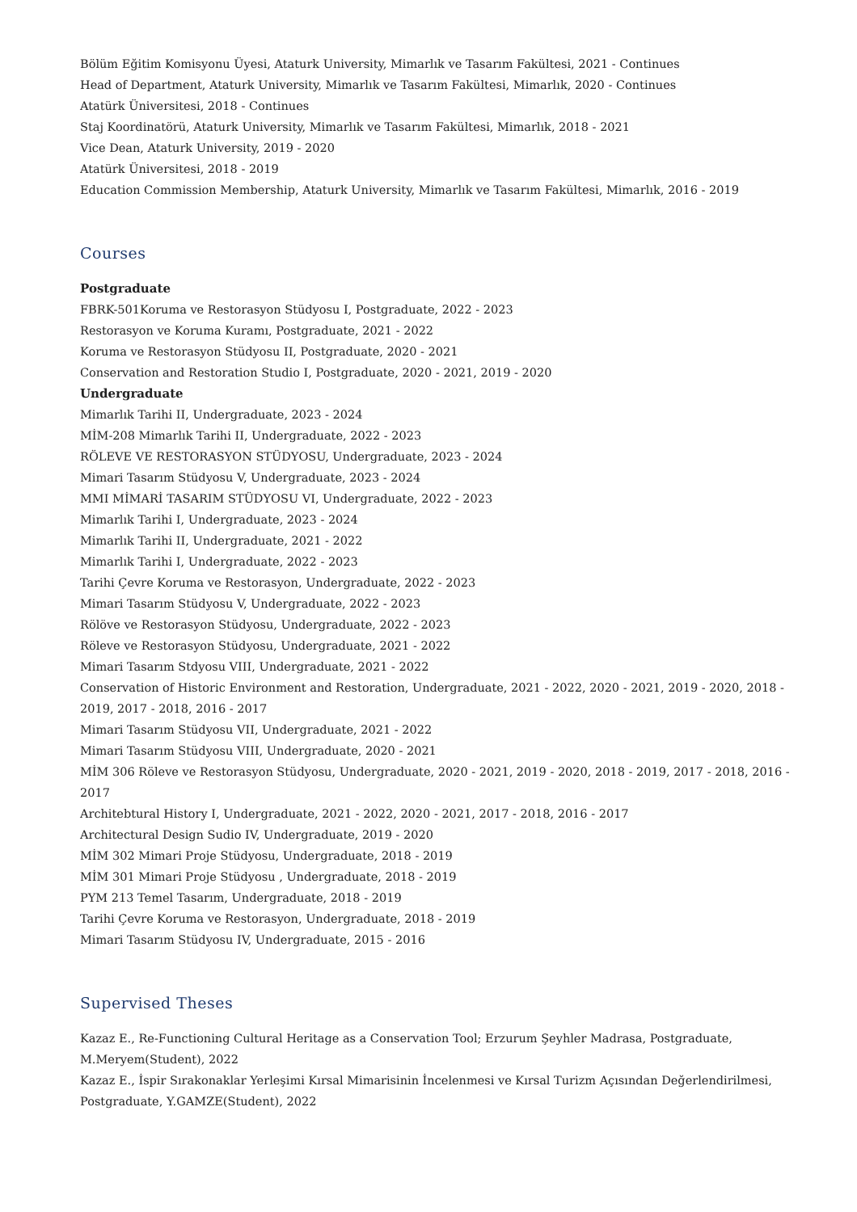Bölüm Eğitim Komisyonu Üyesi, Ataturk University, Mimarlık ve Tasarım Fakültesi, 2021 - Continues
Head of Department, Ataturk University, Mimarlık ve Tasarım Fakültesi, Mimarlık, 2020 - Continues
Atatürk Üniversitesi, 2018 - Continues
Staj Koordinatörü, Ataturk University, Mimarlık ve Tasarım Fakültesi, Mimarlık, 2018 - 2021
Vice Dean, Ataturk University, 2019 - 2020
Atatürk Üniversitesi, 2018 - 2019
Education Commission Membership, Ataturk University, Mimarlık ve Tasarım Fakültesi, Mimarlık, 2016 - 2019
Courses
Postgraduate
FBRK-501Koruma ve Restorasyon Stüdyosu I, Postgraduate, 2022 - 2023
Restorasyon ve Koruma Kuramı, Postgraduate, 2021 - 2022
Koruma ve Restorasyon Stüdyosu II, Postgraduate, 2020 - 2021
Conservation and Restoration Studio I, Postgraduate, 2020 - 2021, 2019 - 2020
Undergraduate
Mimarlık Tarihi II, Undergraduate, 2023 - 2024
MİM-208 Mimarlık Tarihi II, Undergraduate, 2022 - 2023
RÖLEVE VE RESTORASYON STÜDYOSU, Undergraduate, 2023 - 2024
Mimari Tasarım Stüdyosu V, Undergraduate, 2023 - 2024
MMI MİMARİ TASARIM STÜDYOSU VI, Undergraduate, 2022 - 2023
Mimarlık Tarihi I, Undergraduate, 2023 - 2024
Mimarlık Tarihi II, Undergraduate, 2021 - 2022
Mimarlık Tarihi I, Undergraduate, 2022 - 2023
Tarihi Çevre Koruma ve Restorasyon, Undergraduate, 2022 - 2023
Mimari Tasarım Stüdyosu V, Undergraduate, 2022 - 2023
Rölöve ve Restorasyon Stüdyosu, Undergraduate, 2022 - 2023
Röleve ve Restorasyon Stüdyosu, Undergraduate, 2021 - 2022
Mimari Tasarım Stdyosu VIII, Undergraduate, 2021 - 2022
Conservation of Historic Environment and Restoration, Undergraduate, 2021 - 2022, 2020 - 2021, 2019 - 2020, 2018 - 2019, 2017 - 2018, 2016 - 2017
Mimari Tasarım Stüdyosu VII, Undergraduate, 2021 - 2022
Mimari Tasarım Stüdyosu VIII, Undergraduate, 2020 - 2021
MİM 306 Röleve ve Restorasyon Stüdyosu, Undergraduate, 2020 - 2021, 2019 - 2020, 2018 - 2019, 2017 - 2018, 2016 - 2017
Architebtural History I, Undergraduate, 2021 - 2022, 2020 - 2021, 2017 - 2018, 2016 - 2017
Architectural Design Sudio IV, Undergraduate, 2019 - 2020
MİM 302 Mimari Proje Stüdyosu, Undergraduate, 2018 - 2019
MİM 301 Mimari Proje Stüdyosu , Undergraduate, 2018 - 2019
PYM 213 Temel Tasarım, Undergraduate, 2018 - 2019
Tarihi Çevre Koruma ve Restorasyon, Undergraduate, 2018 - 2019
Mimari Tasarım Stüdyosu IV, Undergraduate, 2015 - 2016
Supervised Theses
Kazaz E., Re-Functioning Cultural Heritage as a Conservation Tool; Erzurum Şeyhler Madrasa, Postgraduate, M.Meryem(Student), 2022
Kazaz E., İspir Sırakonaklar Yerleşimi Kırsal Mimarisinin İncelenmesi ve Kırsal Turizm Açısından Değerlendirilmesi, Postgraduate, Y.GAMZE(Student), 2022